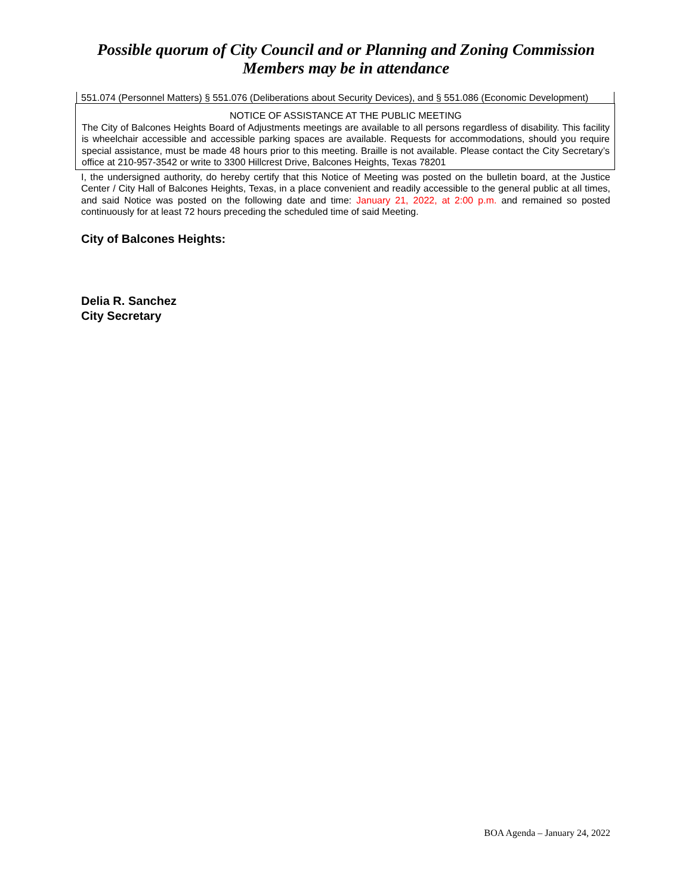Possible quorum of City Council and or Planning and Zoning Commission
Members may be in attendance
551.074 (Personnel Matters) § 551.076 (Deliberations about Security Devices), and § 551.086 (Economic Development)
NOTICE OF ASSISTANCE AT THE PUBLIC MEETING
The City of Balcones Heights Board of Adjustments meetings are available to all persons regardless of disability. This facility is wheelchair accessible and accessible parking spaces are available. Requests for accommodations, should you require special assistance, must be made 48 hours prior to this meeting. Braille is not available. Please contact the City Secretary’s office at 210-957-3542 or write to 3300 Hillcrest Drive, Balcones Heights, Texas 78201
I, the undersigned authority, do hereby certify that this Notice of Meeting was posted on the bulletin board, at the Justice Center / City Hall of Balcones Heights, Texas, in a place convenient and readily accessible to the general public at all times, and said Notice was posted on the following date and time: January 21, 2022, at 2:00 p.m. and remained so posted continuously for at least 72 hours preceding the scheduled time of said Meeting.
City of Balcones Heights:
Delia R. Sanchez
City Secretary
BOA Agenda – January 24, 2022